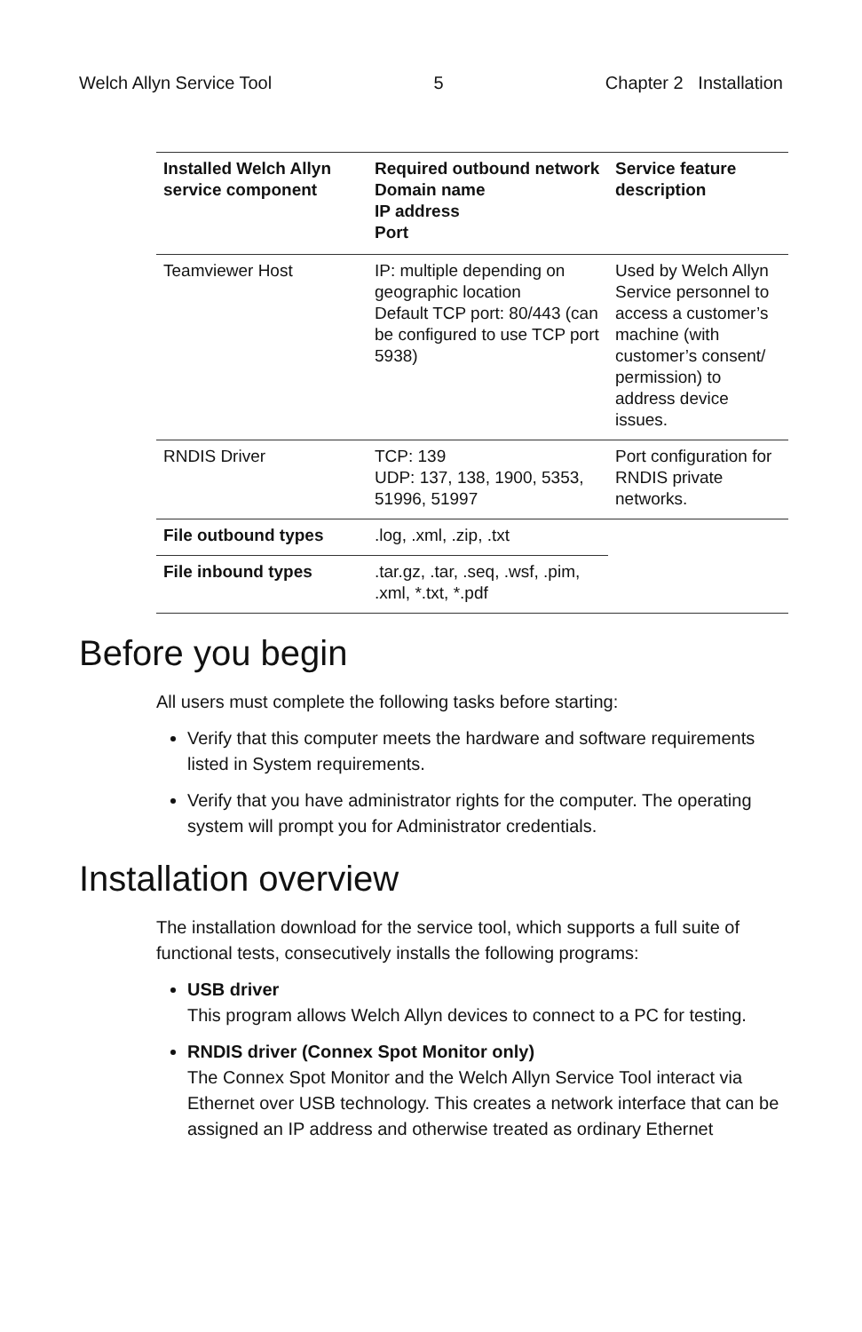Welch Allyn Service Tool 5 Chapter 2 Installation
| Installed Welch Allyn service component | Required outbound network Domain name IP address Port | Service feature description |
| --- | --- | --- |
| Teamviewer Host | IP: multiple depending on geographic location Default TCP port: 80/443 (can be configured to use TCP port 5938) | Used by Welch Allyn Service personnel to access a customer’s machine (with customer’s consent/ permission) to address device issues. |
| RNDIS Driver | TCP: 139 UDP: 137, 138, 1900, 5353, 51996, 51997 | Port configuration for RNDIS private networks. |
| File outbound types | .log, .xml, .zip, .txt | |
| File inbound types | .tar.gz, .tar, .seq, .wsf, .pim, .xml, *.txt, *.pdf | |
Before you begin
All users must complete the following tasks before starting:
Verify that this computer meets the hardware and software requirements listed in System requirements.
Verify that you have administrator rights for the computer. The operating system will prompt you for Administrator credentials.
Installation overview
The installation download for the service tool, which supports a full suite of functional tests, consecutively installs the following programs:
USB driver
This program allows Welch Allyn devices to connect to a PC for testing.
RNDIS driver (Connex Spot Monitor only)
The Connex Spot Monitor and the Welch Allyn Service Tool interact via Ethernet over USB technology. This creates a network interface that can be assigned an IP address and otherwise treated as ordinary Ethernet